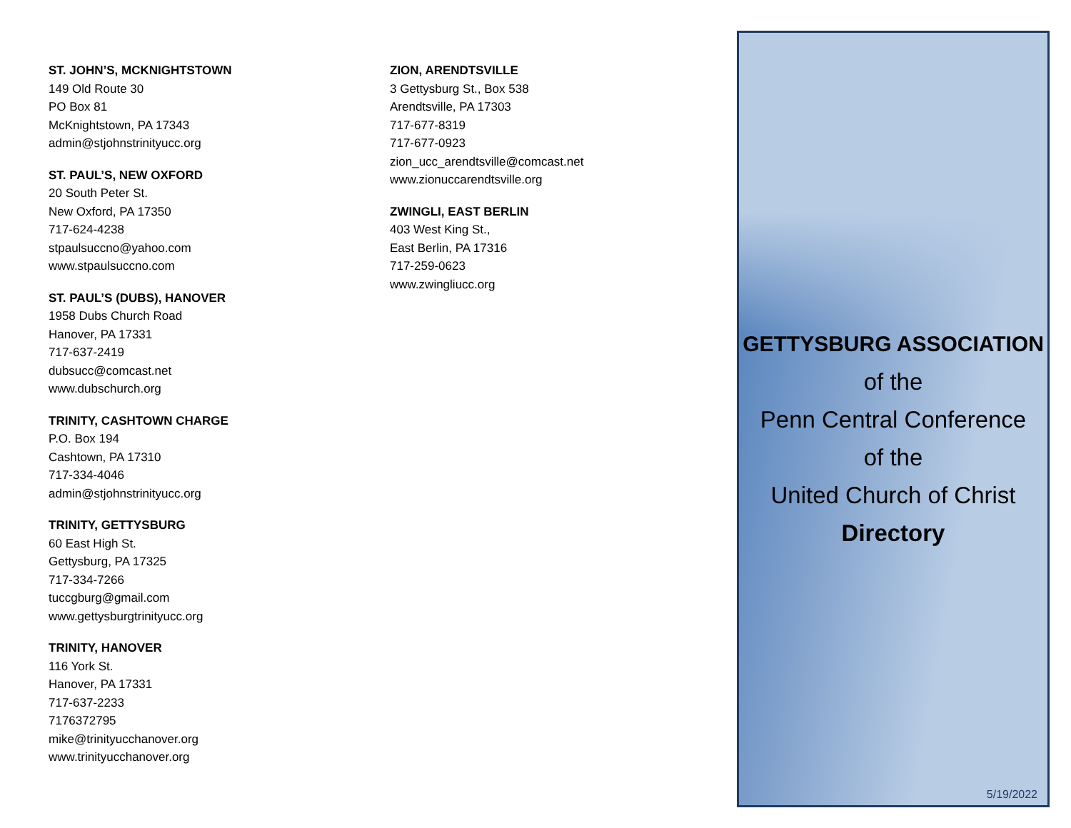ST. JOHN’S, MCKNIGHTSTOWN
149 Old Route 30
PO Box 81
McKnightstown, PA 17343
admin@stjohnstrinityucc.org
ST. PAUL’S, NEW OXFORD
20 South Peter St.
New Oxford, PA 17350
717-624-4238
stpaulsuccno@yahoo.com
www.stpaulsuccno.com
ST. PAUL’S (DUBS), HANOVER
1958 Dubs Church Road
Hanover, PA 17331
717-637-2419
dubsucc@comcast.net
www.dubschurch.org
TRINITY, CASHTOWN CHARGE
P.O. Box 194
Cashtown, PA 17310
717-334-4046
admin@stjohnstrinityucc.org
TRINITY, GETTYSBURG
60 East High St.
Gettysburg, PA 17325
717-334-7266
tuccgburg@gmail.com
www.gettysburgtrinityucc.org
TRINITY, HANOVER
116 York St.
Hanover, PA 17331
717-637-2233
7176372795
mike@trinityucchanover.org
www.trinityucchanover.org
ZION, ARENDTSVILLE
3 Gettysburg St., Box 538
Arendtsville, PA 17303
717-677-8319
717-677-0923
zion_ucc_arendtsville@comcast.net
www.zionuccarendtsville.org
ZWINGLI, EAST BERLIN
403 West King St.,
East Berlin, PA 17316
717-259-0623
www.zwingliucc.org
GETTYSBURG ASSOCIATION
of the
Penn Central Conference
of the
United Church of Christ
Directory
5/19/2022